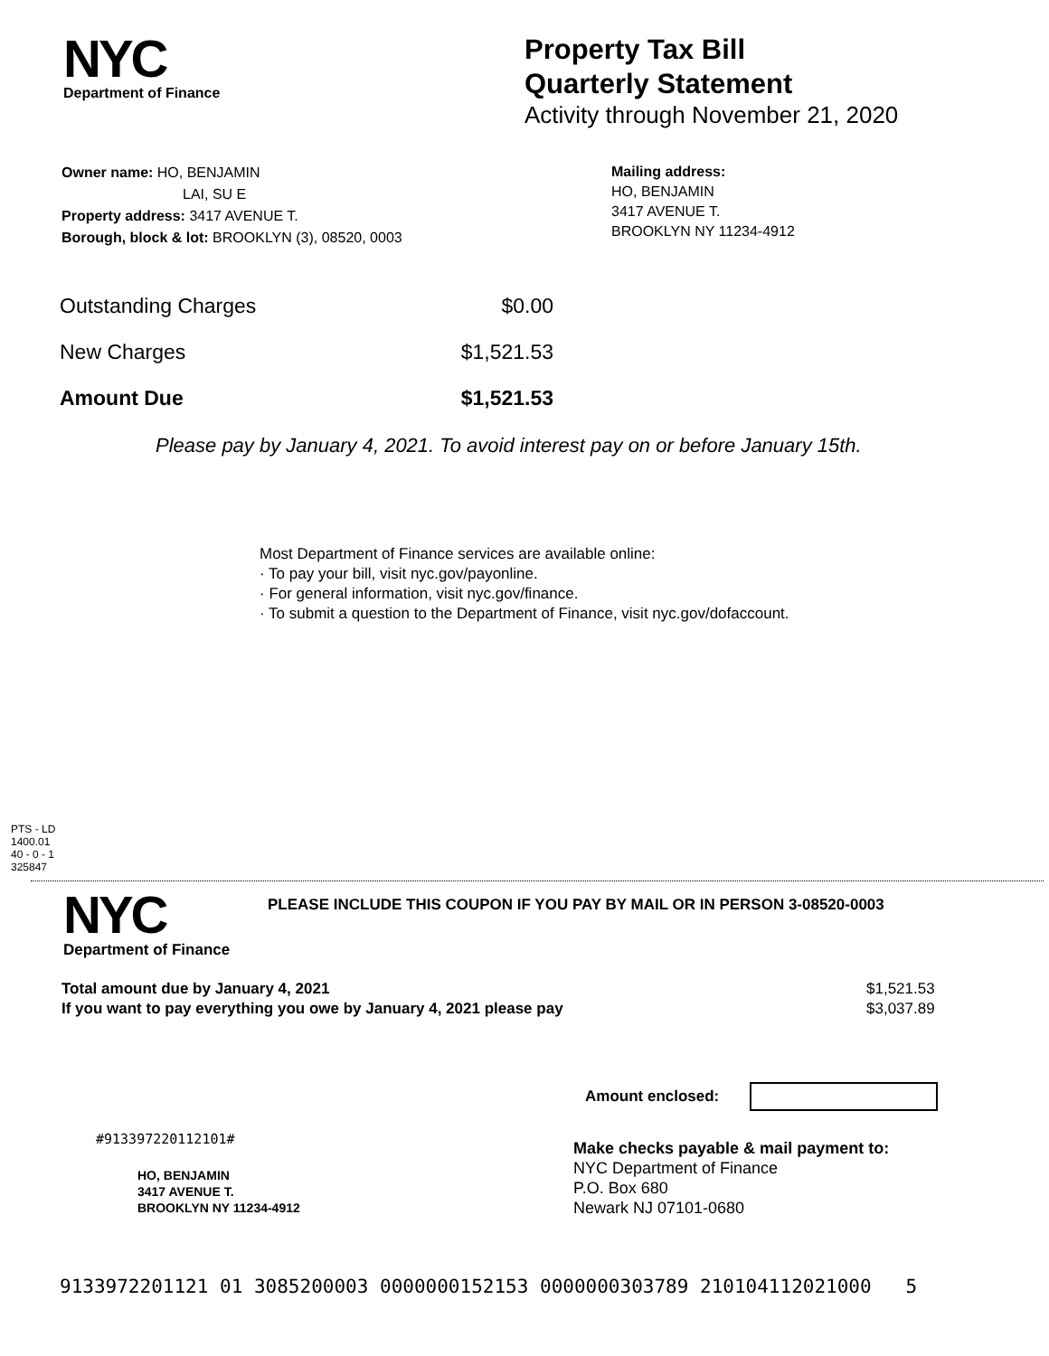NYC
Department of Finance
Property Tax Bill
Quarterly Statement
Activity through November 21, 2020
Owner name: HO, BENJAMIN
LAI, SU E
Property address: 3417 AVENUE T.
Borough, block & lot: BROOKLYN (3), 08520, 0003
Mailing address:
HO, BENJAMIN
3417 AVENUE T.
BROOKLYN NY 11234-4912
| Outstanding Charges | $0.00 |
| New Charges | $1,521.53 |
| Amount Due | $1,521.53 |
Please pay by January 4, 2021. To avoid interest pay on or before January 15th.
Most Department of Finance services are available online:
· To pay your bill, visit nyc.gov/payonline.
· For general information, visit nyc.gov/finance.
· To submit a question to the Department of Finance, visit nyc.gov/dofaccount.
PTS - LD
1400.01
40 - 0 - 1
325847
NYC
Department of Finance
PLEASE INCLUDE THIS COUPON IF YOU PAY BY MAIL OR IN PERSON 3-08520-0003
Total amount due by January 4, 2021
If you want to pay everything you owe by January 4, 2021 please pay
$1,521.53
$3,037.89
Amount enclosed:
#913397220112101#
HO, BENJAMIN
3417 AVENUE T.
BROOKLYN NY 11234-4912
Make checks payable & mail payment to:
NYC Department of Finance
P.O. Box 680
Newark NJ 07101-0680
9133972201121 01 3085200003 0000000152153 0000000303789 210104112021000 5